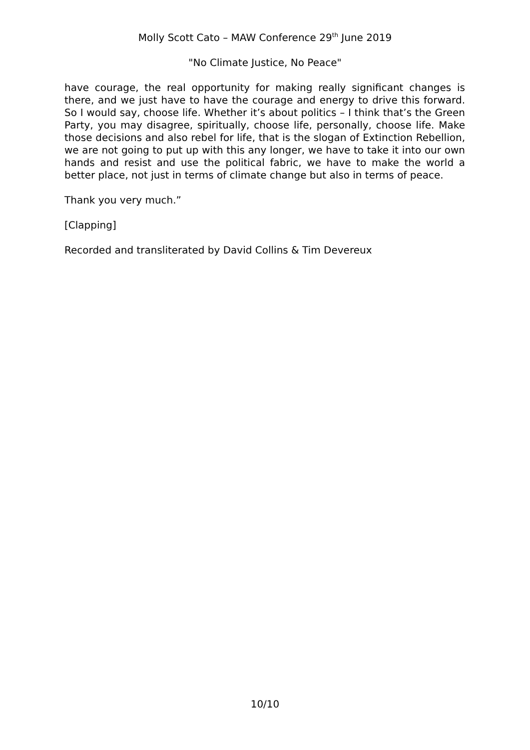Molly Scott Cato – MAW Conference 29<sup>th</sup> June 2019
"No Climate Justice, No Peace"
have courage, the real opportunity for making really significant changes is there, and we just have to have the courage and energy to drive this forward. So I would say, choose life. Whether it’s about politics – I think that’s the Green Party, you may disagree, spiritually, choose life, personally, choose life. Make those decisions and also rebel for life, that is the slogan of Extinction Rebellion, we are not going to put up with this any longer, we have to take it into our own hands and resist and use the political fabric, we have to make the world a better place, not just in terms of climate change but also in terms of peace.
Thank you very much.”
[Clapping]
Recorded and transliterated by David Collins & Tim Devereux
10/10